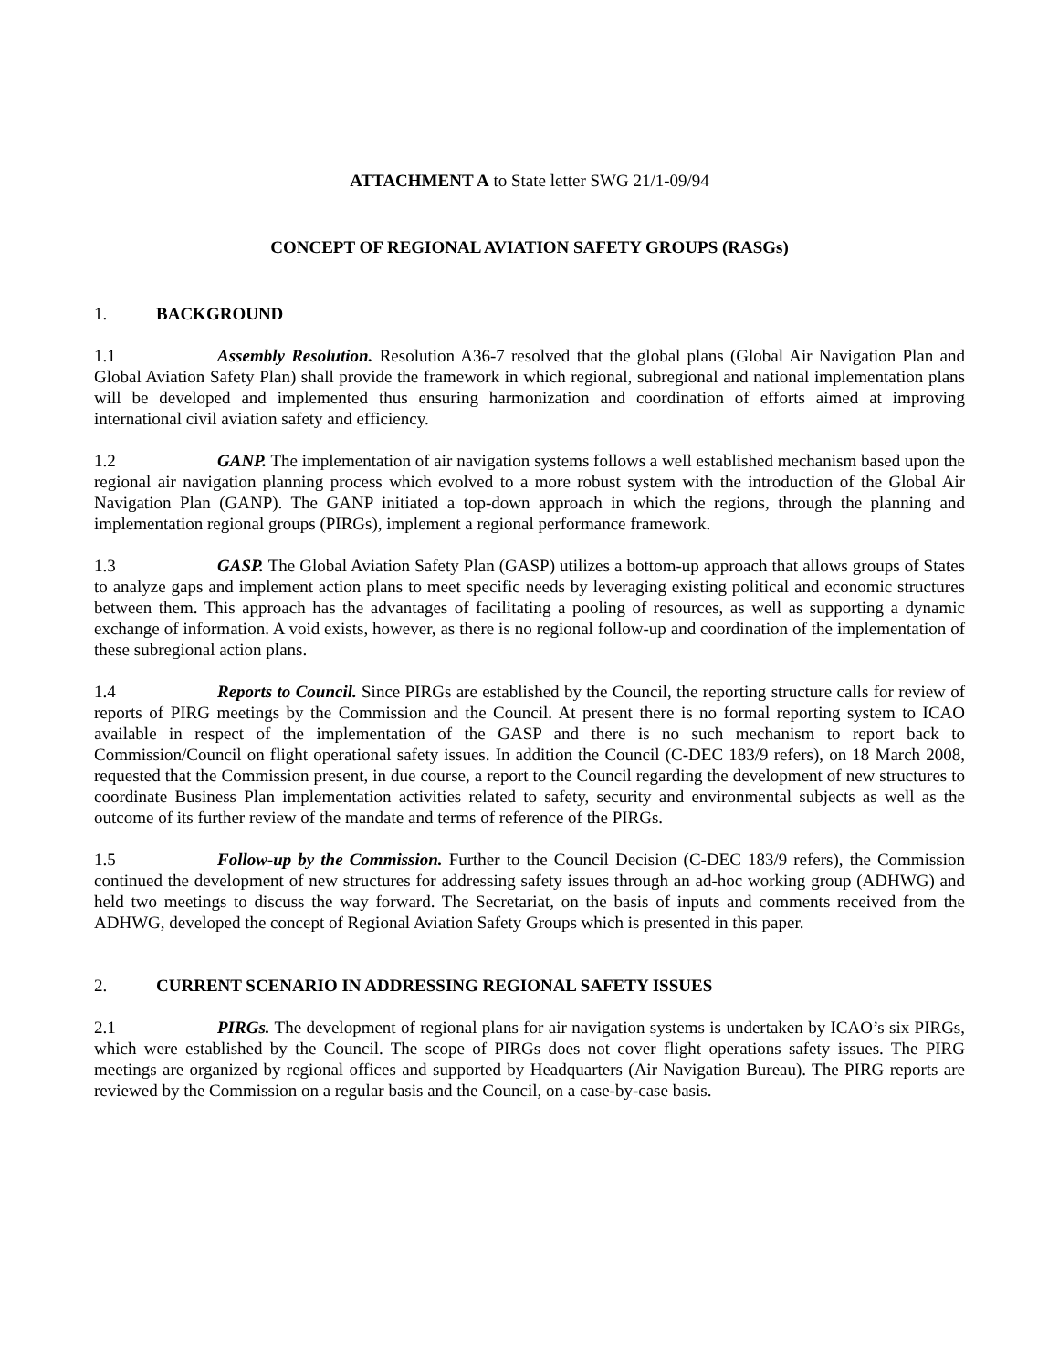ATTACHMENT A to State letter SWG 21/1-09/94
CONCEPT OF REGIONAL AVIATION SAFETY GROUPS (RASGs)
1. BACKGROUND
1.1 Assembly Resolution. Resolution A36-7 resolved that the global plans (Global Air Navigation Plan and Global Aviation Safety Plan) shall provide the framework in which regional, subregional and national implementation plans will be developed and implemented thus ensuring harmonization and coordination of efforts aimed at improving international civil aviation safety and efficiency.
1.2 GANP. The implementation of air navigation systems follows a well established mechanism based upon the regional air navigation planning process which evolved to a more robust system with the introduction of the Global Air Navigation Plan (GANP). The GANP initiated a top-down approach in which the regions, through the planning and implementation regional groups (PIRGs), implement a regional performance framework.
1.3 GASP. The Global Aviation Safety Plan (GASP) utilizes a bottom-up approach that allows groups of States to analyze gaps and implement action plans to meet specific needs by leveraging existing political and economic structures between them. This approach has the advantages of facilitating a pooling of resources, as well as supporting a dynamic exchange of information. A void exists, however, as there is no regional follow-up and coordination of the implementation of these subregional action plans.
1.4 Reports to Council. Since PIRGs are established by the Council, the reporting structure calls for review of reports of PIRG meetings by the Commission and the Council. At present there is no formal reporting system to ICAO available in respect of the implementation of the GASP and there is no such mechanism to report back to Commission/Council on flight operational safety issues. In addition the Council (C-DEC 183/9 refers), on 18 March 2008, requested that the Commission present, in due course, a report to the Council regarding the development of new structures to coordinate Business Plan implementation activities related to safety, security and environmental subjects as well as the outcome of its further review of the mandate and terms of reference of the PIRGs.
1.5 Follow-up by the Commission. Further to the Council Decision (C-DEC 183/9 refers), the Commission continued the development of new structures for addressing safety issues through an ad-hoc working group (ADHWG) and held two meetings to discuss the way forward. The Secretariat, on the basis of inputs and comments received from the ADHWG, developed the concept of Regional Aviation Safety Groups which is presented in this paper.
2. CURRENT SCENARIO IN ADDRESSING REGIONAL SAFETY ISSUES
2.1 PIRGs. The development of regional plans for air navigation systems is undertaken by ICAO’s six PIRGs, which were established by the Council. The scope of PIRGs does not cover flight operations safety issues. The PIRG meetings are organized by regional offices and supported by Headquarters (Air Navigation Bureau). The PIRG reports are reviewed by the Commission on a regular basis and the Council, on a case-by-case basis.